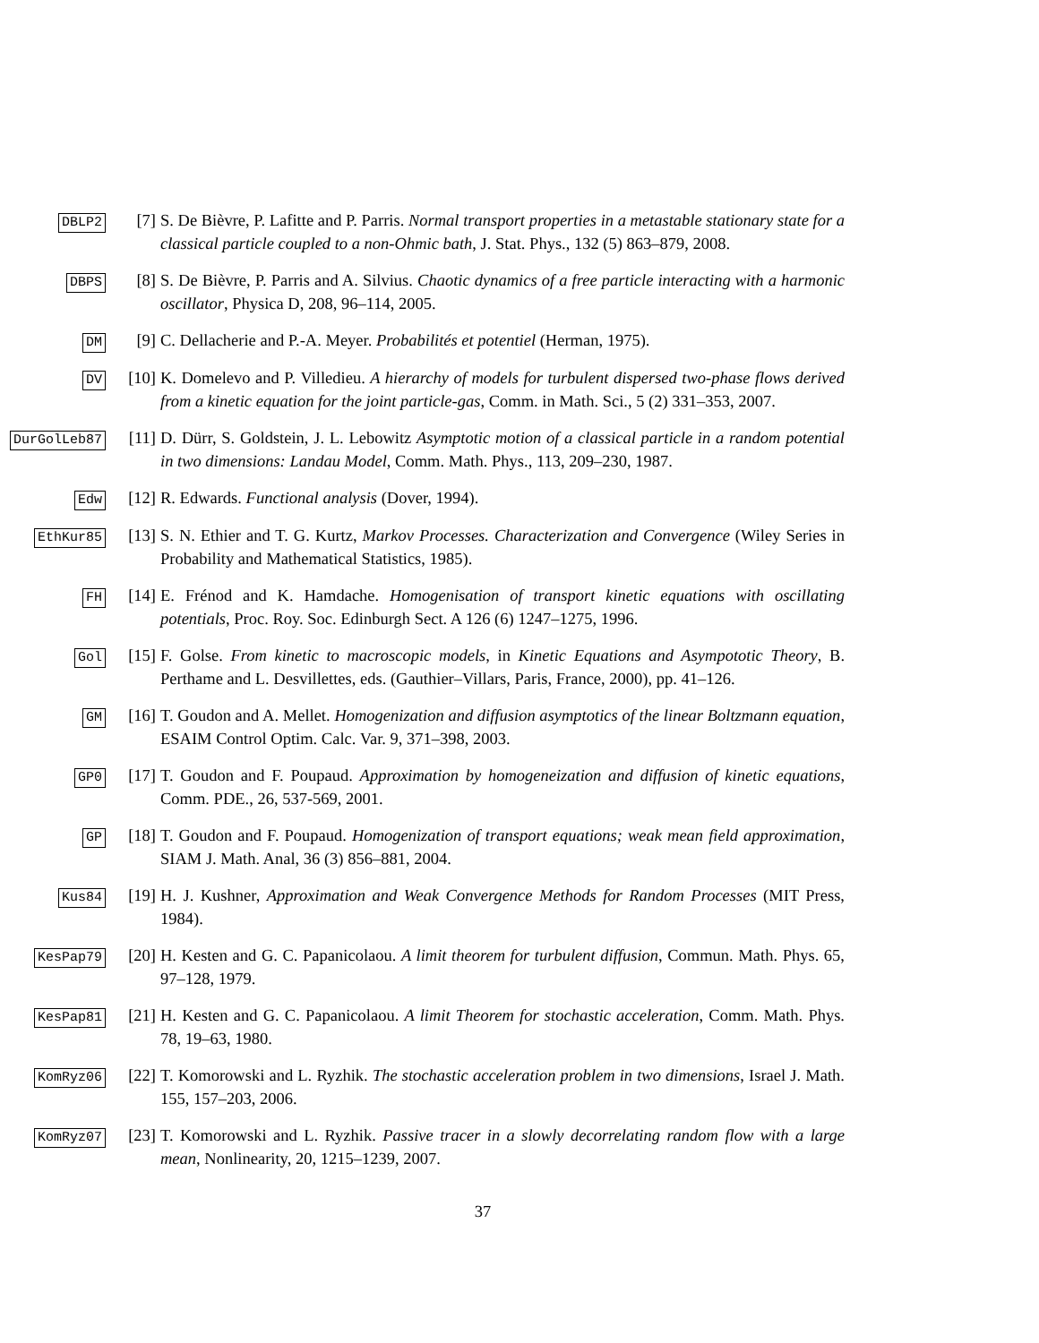DBLP2
[7] S. De Bièvre, P. Lafitte and P. Parris. Normal transport properties in a metastable stationary state for a classical particle coupled to a non-Ohmic bath, J. Stat. Phys., 132 (5) 863–879, 2008.
DBPS
[8] S. De Bièvre, P. Parris and A. Silvius. Chaotic dynamics of a free particle interacting with a harmonic oscillator, Physica D, 208, 96–114, 2005.
DM
[9] C. Dellacherie and P.-A. Meyer. Probabilités et potentiel (Herman, 1975).
DV
[10] K. Domelevo and P. Villedieu. A hierarchy of models for turbulent dispersed two-phase flows derived from a kinetic equation for the joint particle-gas, Comm. in Math. Sci., 5 (2) 331–353, 2007.
DurGolLeb87
[11] D. Dürr, S. Goldstein, J. L. Lebowitz Asymptotic motion of a classical particle in a random potential in two dimensions: Landau Model, Comm. Math. Phys., 113, 209–230, 1987.
Edw
[12] R. Edwards. Functional analysis (Dover, 1994).
EthKur85
[13] S. N. Ethier and T. G. Kurtz, Markov Processes. Characterization and Convergence (Wiley Series in Probability and Mathematical Statistics, 1985).
FH
[14] E. Frénod and K. Hamdache. Homogenisation of transport kinetic equations with oscillating potentials, Proc. Roy. Soc. Edinburgh Sect. A 126 (6) 1247–1275, 1996.
Gol
[15] F. Golse. From kinetic to macroscopic models, in Kinetic Equations and Asympototic Theory, B. Perthame and L. Desvillettes, eds. (Gauthier–Villars, Paris, France, 2000), pp. 41–126.
GM
[16] T. Goudon and A. Mellet. Homogenization and diffusion asymptotics of the linear Boltzmann equation, ESAIM Control Optim. Calc. Var. 9, 371–398, 2003.
GP0
[17] T. Goudon and F. Poupaud. Approximation by homogeneization and diffusion of kinetic equations, Comm. PDE., 26, 537-569, 2001.
GP
[18] T. Goudon and F. Poupaud. Homogenization of transport equations; weak mean field approximation, SIAM J. Math. Anal, 36 (3) 856–881, 2004.
Kus84
[19] H. J. Kushner, Approximation and Weak Convergence Methods for Random Processes (MIT Press, 1984).
KesPap79
[20] H. Kesten and G. C. Papanicolaou. A limit theorem for turbulent diffusion, Commun. Math. Phys. 65, 97–128, 1979.
KesPap81
[21] H. Kesten and G. C. Papanicolaou. A limit Theorem for stochastic acceleration, Comm. Math. Phys. 78, 19–63, 1980.
KomRyz06
[22] T. Komorowski and L. Ryzhik. The stochastic acceleration problem in two dimensions, Israel J. Math. 155, 157–203, 2006.
KomRyz07
[23] T. Komorowski and L. Ryzhik. Passive tracer in a slowly decorrelating random flow with a large mean, Nonlinearity, 20, 1215–1239, 2007.
37